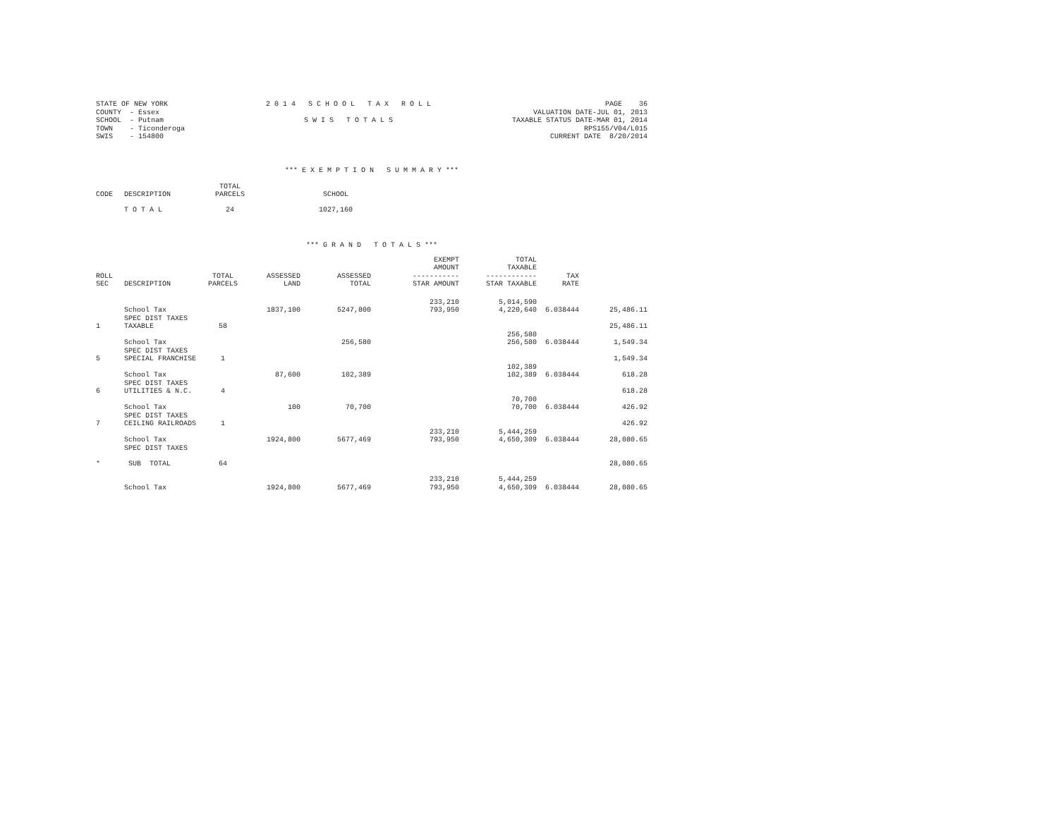STATE OF NEW YORK COUNTY - Essex SCHOOL - Putnam TOWN - Ticonderoga SWIS - 154800
2 0 1 4 S C H O O L T A X R O L L S W I S T O T A L S
PAGE 36 VALUATION DATE-JUL 01, 2013 TAXABLE STATUS DATE-MAR 01, 2014 RPS155/V04/L015 CURRENT DATE 8/20/2014
*** E X E M P T I O N S U M M A R Y ***
| CODE | DESCRIPTION | TOTAL PARCELS | SCHOOL |
| --- | --- | --- | --- |
| | T O T A L | 24 | 1027,160 |
*** G R A N D T O T A L S ***
| ROLL SEC | DESCRIPTION | TOTAL PARCELS | ASSESSED LAND | ASSESSED TOTAL | EXEMPT AMOUNT ----------- STAR AMOUNT | TOTAL TAXABLE ------------ STAR TAXABLE | TAX RATE | |
| --- | --- | --- | --- | --- | --- | --- | --- | --- |
| | School Tax | | 1837,100 | 5247,800 | 233,210 793,950 | 5,014,590 4,220,640 | 6.038444 | 25,486.11 |
| 1 | SPEC DIST TAXES TAXABLE | 58 | | | | | | 25,486.11 |
| | School Tax | | | 256,580 | | 256,580 256,580 | 6.038444 | 1,549.34 |
| 5 | SPEC DIST TAXES SPECIAL FRANCHISE | 1 | | | | | | 1,549.34 |
| | School Tax | | 87,600 | 102,389 | | 102,389 102,389 | 6.038444 | 618.28 |
| 6 | SPEC DIST TAXES UTILITIES & N.C. | 4 | | | | | | 618.28 |
| | School Tax | | 100 | 70,700 | | 70,700 70,700 | 6.038444 | 426.92 |
| 7 | SPEC DIST TAXES CEILING RAILROADS | 1 | | | | | | 426.92 |
| | School Tax | | 1924,800 | 5677,469 | 233,210 793,950 | 5,444,259 4,650,309 | 6.038444 | 28,080.65 |
| | SPEC DIST TAXES | | | | | | | |
| * | SUB TOTAL | 64 | | | | | | 28,080.65 |
| | School Tax | | 1924,800 | 5677,469 | 233,210 793,950 | 5,444,259 4,650,309 | 6.038444 | 28,080.65 |